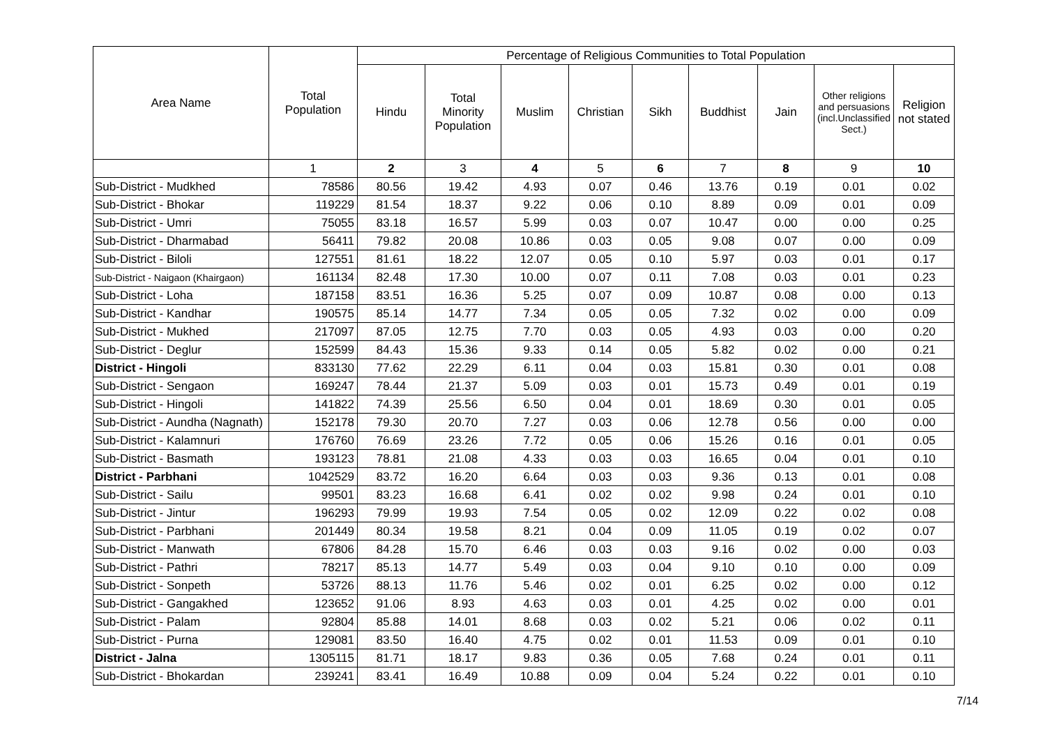| Area Name | Total Population | Percentage of Religious Communities to Total Population | | | | | | | | |
| --- | --- | --- | --- | --- | --- | --- | --- | --- | --- | --- |
| | | Hindu | Total Minority Population | Muslim | Christian | Sikh | Buddhist | Jain | Other religions and persuasions (incl.Unclassified Sect.) | Religion not stated |
| | 1 | 2 | 3 | 4 | 5 | 6 | 7 | 8 | 9 | 10 |
| Sub-District - Mudkhed | 78586 | 80.56 | 19.42 | 4.93 | 0.07 | 0.46 | 13.76 | 0.19 | 0.01 | 0.02 |
| Sub-District - Bhokar | 119229 | 81.54 | 18.37 | 9.22 | 0.06 | 0.10 | 8.89 | 0.09 | 0.01 | 0.09 |
| Sub-District - Umri | 75055 | 83.18 | 16.57 | 5.99 | 0.03 | 0.07 | 10.47 | 0.00 | 0.00 | 0.25 |
| Sub-District - Dharmabad | 56411 | 79.82 | 20.08 | 10.86 | 0.03 | 0.05 | 9.08 | 0.07 | 0.00 | 0.09 |
| Sub-District - Biloli | 127551 | 81.61 | 18.22 | 12.07 | 0.05 | 0.10 | 5.97 | 0.03 | 0.01 | 0.17 |
| Sub-District - Naigaon (Khairgaon) | 161134 | 82.48 | 17.30 | 10.00 | 0.07 | 0.11 | 7.08 | 0.03 | 0.01 | 0.23 |
| Sub-District - Loha | 187158 | 83.51 | 16.36 | 5.25 | 0.07 | 0.09 | 10.87 | 0.08 | 0.00 | 0.13 |
| Sub-District - Kandhar | 190575 | 85.14 | 14.77 | 7.34 | 0.05 | 0.05 | 7.32 | 0.02 | 0.00 | 0.09 |
| Sub-District - Mukhed | 217097 | 87.05 | 12.75 | 7.70 | 0.03 | 0.05 | 4.93 | 0.03 | 0.00 | 0.20 |
| Sub-District - Deglur | 152599 | 84.43 | 15.36 | 9.33 | 0.14 | 0.05 | 5.82 | 0.02 | 0.00 | 0.21 |
| District - Hingoli | 833130 | 77.62 | 22.29 | 6.11 | 0.04 | 0.03 | 15.81 | 0.30 | 0.01 | 0.08 |
| Sub-District - Sengaon | 169247 | 78.44 | 21.37 | 5.09 | 0.03 | 0.01 | 15.73 | 0.49 | 0.01 | 0.19 |
| Sub-District - Hingoli | 141822 | 74.39 | 25.56 | 6.50 | 0.04 | 0.01 | 18.69 | 0.30 | 0.01 | 0.05 |
| Sub-District - Aundha (Nagnath) | 152178 | 79.30 | 20.70 | 7.27 | 0.03 | 0.06 | 12.78 | 0.56 | 0.00 | 0.00 |
| Sub-District - Kalamnuri | 176760 | 76.69 | 23.26 | 7.72 | 0.05 | 0.06 | 15.26 | 0.16 | 0.01 | 0.05 |
| Sub-District - Basmath | 193123 | 78.81 | 21.08 | 4.33 | 0.03 | 0.03 | 16.65 | 0.04 | 0.01 | 0.10 |
| District - Parbhani | 1042529 | 83.72 | 16.20 | 6.64 | 0.03 | 0.03 | 9.36 | 0.13 | 0.01 | 0.08 |
| Sub-District - Sailu | 99501 | 83.23 | 16.68 | 6.41 | 0.02 | 0.02 | 9.98 | 0.24 | 0.01 | 0.10 |
| Sub-District - Jintur | 196293 | 79.99 | 19.93 | 7.54 | 0.05 | 0.02 | 12.09 | 0.22 | 0.02 | 0.08 |
| Sub-District - Parbhani | 201449 | 80.34 | 19.58 | 8.21 | 0.04 | 0.09 | 11.05 | 0.19 | 0.02 | 0.07 |
| Sub-District - Manwath | 67806 | 84.28 | 15.70 | 6.46 | 0.03 | 0.03 | 9.16 | 0.02 | 0.00 | 0.03 |
| Sub-District - Pathri | 78217 | 85.13 | 14.77 | 5.49 | 0.03 | 0.04 | 9.10 | 0.10 | 0.00 | 0.09 |
| Sub-District - Sonpeth | 53726 | 88.13 | 11.76 | 5.46 | 0.02 | 0.01 | 6.25 | 0.02 | 0.00 | 0.12 |
| Sub-District - Gangakhed | 123652 | 91.06 | 8.93 | 4.63 | 0.03 | 0.01 | 4.25 | 0.02 | 0.00 | 0.01 |
| Sub-District - Palam | 92804 | 85.88 | 14.01 | 8.68 | 0.03 | 0.02 | 5.21 | 0.06 | 0.02 | 0.11 |
| Sub-District - Purna | 129081 | 83.50 | 16.40 | 4.75 | 0.02 | 0.01 | 11.53 | 0.09 | 0.01 | 0.10 |
| District - Jalna | 1305115 | 81.71 | 18.17 | 9.83 | 0.36 | 0.05 | 7.68 | 0.24 | 0.01 | 0.11 |
| Sub-District - Bhokardan | 239241 | 83.41 | 16.49 | 10.88 | 0.09 | 0.04 | 5.24 | 0.22 | 0.01 | 0.10 |
7/14